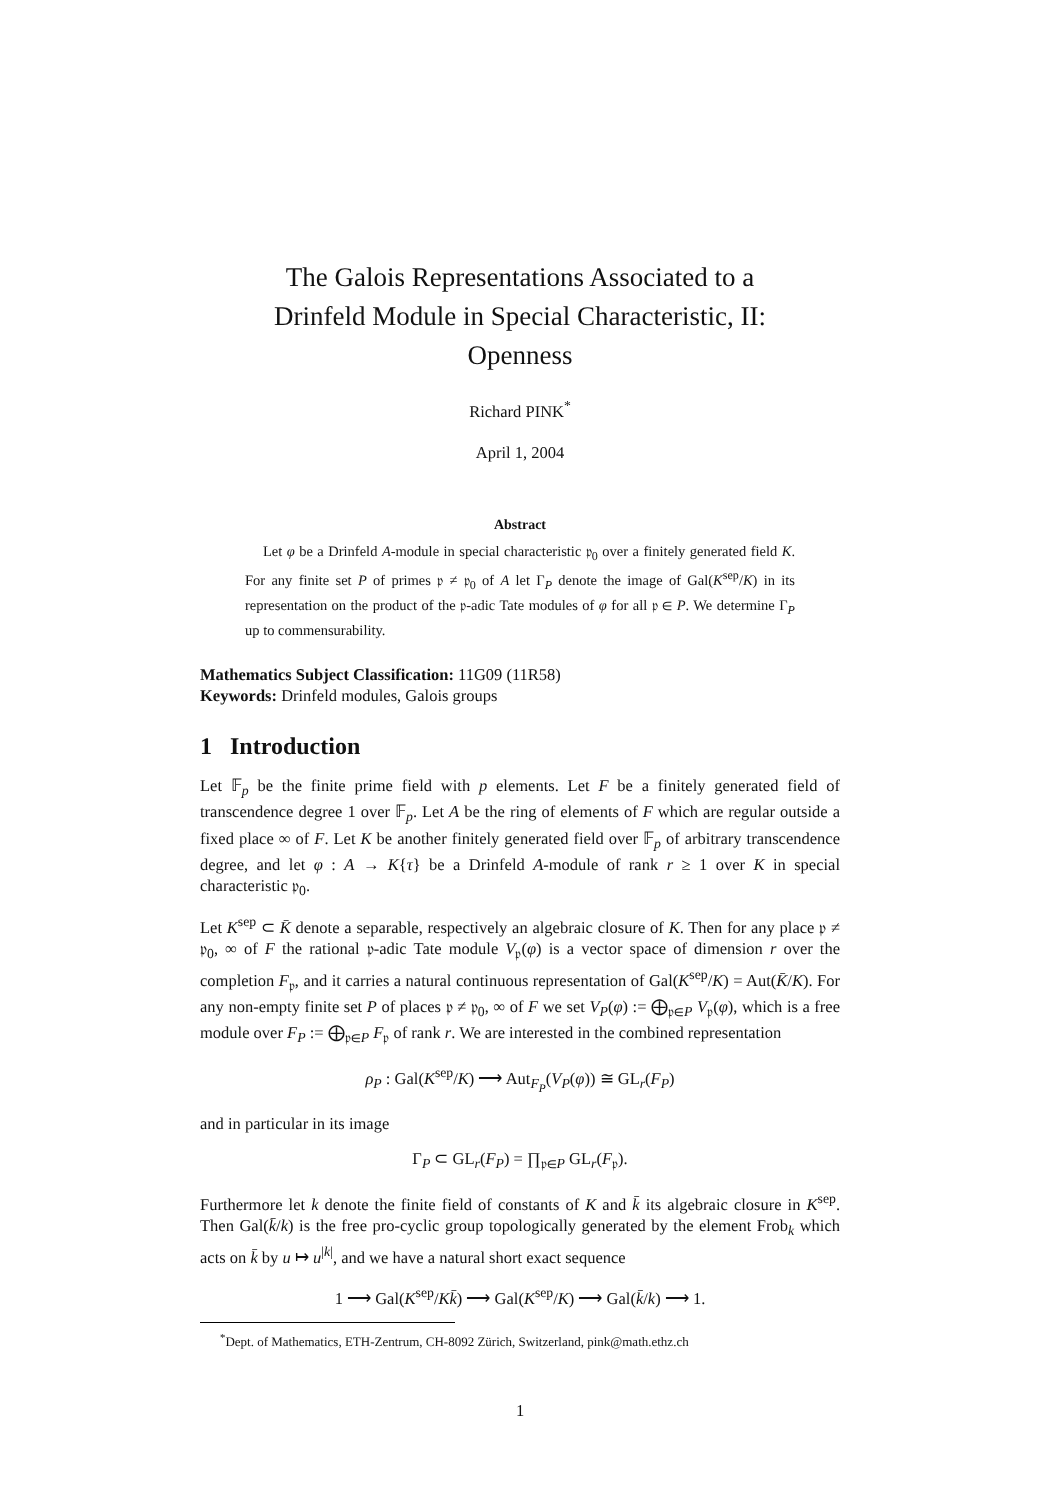The Galois Representations Associated to a
Drinfeld Module in Special Characteristic, II:
Openness
Richard PINK<sup>*</sup>
April 1, 2004
Abstract
Let φ be a Drinfeld A-module in special characteristic 𝔭<sub>0</sub> over a finitely generated field K. For any finite set P of primes 𝔭 ≠ 𝔭<sub>0</sub> of A let Γ<sub>P</sub> denote the image of Gal(K<sup>sep</sup>/K) in its representation on the product of the 𝔭-adic Tate modules of φ for all 𝔭 ∈ P. We determine Γ<sub>P</sub> up to commensurability.
Mathematics Subject Classification: 11G09 (11R58)
Keywords: Drinfeld modules, Galois groups
1 Introduction
Let 𝔽<sub>p</sub> be the finite prime field with p elements. Let F be a finitely generated field of transcendence degree 1 over 𝔽<sub>p</sub>. Let A be the ring of elements of F which are regular outside a fixed place ∞ of F. Let K be another finitely generated field over 𝔽<sub>p</sub> of arbitrary transcendence degree, and let φ : A → K{τ} be a Drinfeld A-module of rank r ≥ 1 over K in special characteristic 𝔭<sub>0</sub>.
Let K<sup>sep</sup> ⊂ K̄ denote a separable, respectively an algebraic closure of K. Then for any place 𝔭 ≠ 𝔭<sub>0</sub>, ∞ of F the rational 𝔭-adic Tate module V<sub>𝔭</sub>(φ) is a vector space of dimension r over the completion F<sub>𝔭</sub>, and it carries a natural continuous representation of Gal(K<sup>sep</sup>/K) = Aut(K̄/K). For any non-empty finite set P of places 𝔭 ≠ 𝔭<sub>0</sub>, ∞ of F we set V<sub>P</sub>(φ) := ⨁<sub>𝔭∈P</sub> V<sub>𝔭</sub>(φ), which is a free module over F<sub>P</sub> := ⨁<sub>𝔭∈P</sub> F<sub>𝔭</sub> of rank r. We are interested in the combined representation
ρ<sub>P</sub> : Gal(K<sup>sep</sup>/K) ⟶ Aut<sub>F<sub>P</sub></sub>(V<sub>P</sub>(φ)) ≅ GL<sub>r</sub>(F<sub>P</sub>)
and in particular in its image
Γ<sub>P</sub> ⊂ GL<sub>r</sub>(F<sub>P</sub>) = ∏<sub>𝔭∈P</sub> GL<sub>r</sub>(F<sub>𝔭</sub>).
Furthermore let k denote the finite field of constants of K and k̄ its algebraic closure in K<sup>sep</sup>. Then Gal(k̄/k) is the free pro-cyclic group topologically generated by the element Frob<sub>k</sub> which acts on k̄ by u ↦ u<sup>|k|</sup>, and we have a natural short exact sequence
1 ⟶ Gal(K<sup>sep</sup>/Kk̄) ⟶ Gal(K<sup>sep</sup>/K) ⟶ Gal(k̄/k) ⟶ 1.
<sup>*</sup> Dept. of Mathematics, ETH-Zentrum, CH-8092 Zürich, Switzerland, pink@math.ethz.ch
1